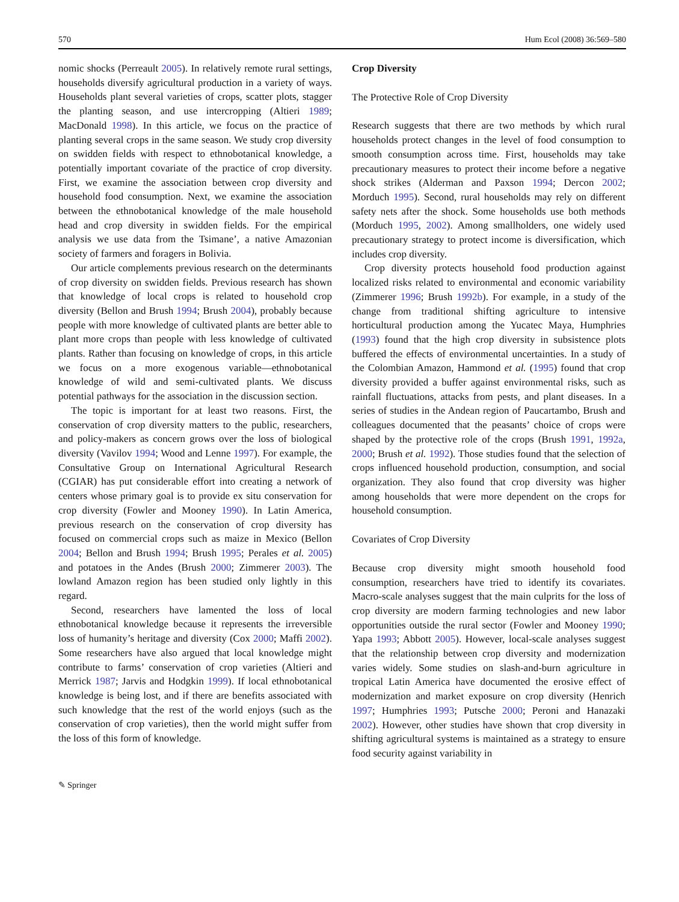570 Hum Ecol (2008) 36:569–580
nomic shocks (Perreault 2005). In relatively remote rural settings, households diversify agricultural production in a variety of ways. Households plant several varieties of crops, scatter plots, stagger the planting season, and use intercropping (Altieri 1989; MacDonald 1998). In this article, we focus on the practice of planting several crops in the same season. We study crop diversity on swidden fields with respect to ethnobotanical knowledge, a potentially important covariate of the practice of crop diversity. First, we examine the association between crop diversity and household food consumption. Next, we examine the association between the ethnobotanical knowledge of the male household head and crop diversity in swidden fields. For the empirical analysis we use data from the Tsimane’, a native Amazonian society of farmers and foragers in Bolivia.
Our article complements previous research on the determinants of crop diversity on swidden fields. Previous research has shown that knowledge of local crops is related to household crop diversity (Bellon and Brush 1994; Brush 2004), probably because people with more knowledge of cultivated plants are better able to plant more crops than people with less knowledge of cultivated plants. Rather than focusing on knowledge of crops, in this article we focus on a more exogenous variable—ethnobotanical knowledge of wild and semi-cultivated plants. We discuss potential pathways for the association in the discussion section.
The topic is important for at least two reasons. First, the conservation of crop diversity matters to the public, researchers, and policy-makers as concern grows over the loss of biological diversity (Vavilov 1994; Wood and Lenne 1997). For example, the Consultative Group on International Agricultural Research (CGIAR) has put considerable effort into creating a network of centers whose primary goal is to provide ex situ conservation for crop diversity (Fowler and Mooney 1990). In Latin America, previous research on the conservation of crop diversity has focused on commercial crops such as maize in Mexico (Bellon 2004; Bellon and Brush 1994; Brush 1995; Perales et al. 2005) and potatoes in the Andes (Brush 2000; Zimmerer 2003). The lowland Amazon region has been studied only lightly in this regard.
Second, researchers have lamented the loss of local ethnobotanical knowledge because it represents the irreversible loss of humanity’s heritage and diversity (Cox 2000; Maffi 2002). Some researchers have also argued that local knowledge might contribute to farms’ conservation of crop varieties (Altieri and Merrick 1987; Jarvis and Hodgkin 1999). If local ethnobotanical knowledge is being lost, and if there are benefits associated with such knowledge that the rest of the world enjoys (such as the conservation of crop varieties), then the world might suffer from the loss of this form of knowledge.
Crop Diversity
The Protective Role of Crop Diversity
Research suggests that there are two methods by which rural households protect changes in the level of food consumption to smooth consumption across time. First, households may take precautionary measures to protect their income before a negative shock strikes (Alderman and Paxson 1994; Dercon 2002; Morduch 1995). Second, rural households may rely on different safety nets after the shock. Some households use both methods (Morduch 1995, 2002). Among smallholders, one widely used precautionary strategy to protect income is diversification, which includes crop diversity.
Crop diversity protects household food production against localized risks related to environmental and economic variability (Zimmerer 1996; Brush 1992b). For example, in a study of the change from traditional shifting agriculture to intensive horticultural production among the Yucatec Maya, Humphries (1993) found that the high crop diversity in subsistence plots buffered the effects of environmental uncertainties. In a study of the Colombian Amazon, Hammond et al. (1995) found that crop diversity provided a buffer against environmental risks, such as rainfall fluctuations, attacks from pests, and plant diseases. In a series of studies in the Andean region of Paucartambo, Brush and colleagues documented that the peasants’ choice of crops were shaped by the protective role of the crops (Brush 1991, 1992a, 2000; Brush et al. 1992). Those studies found that the selection of crops influenced household production, consumption, and social organization. They also found that crop diversity was higher among households that were more dependent on the crops for household consumption.
Covariates of Crop Diversity
Because crop diversity might smooth household food consumption, researchers have tried to identify its covariates. Macro-scale analyses suggest that the main culprits for the loss of crop diversity are modern farming technologies and new labor opportunities outside the rural sector (Fowler and Mooney 1990; Yapa 1993; Abbott 2005). However, local-scale analyses suggest that the relationship between crop diversity and modernization varies widely. Some studies on slash-and-burn agriculture in tropical Latin America have documented the erosive effect of modernization and market exposure on crop diversity (Henrich 1997; Humphries 1993; Putsche 2000; Peroni and Hanazaki 2002). However, other studies have shown that crop diversity in shifting agricultural systems is maintained as a strategy to ensure food security against variability in
✎ Springer